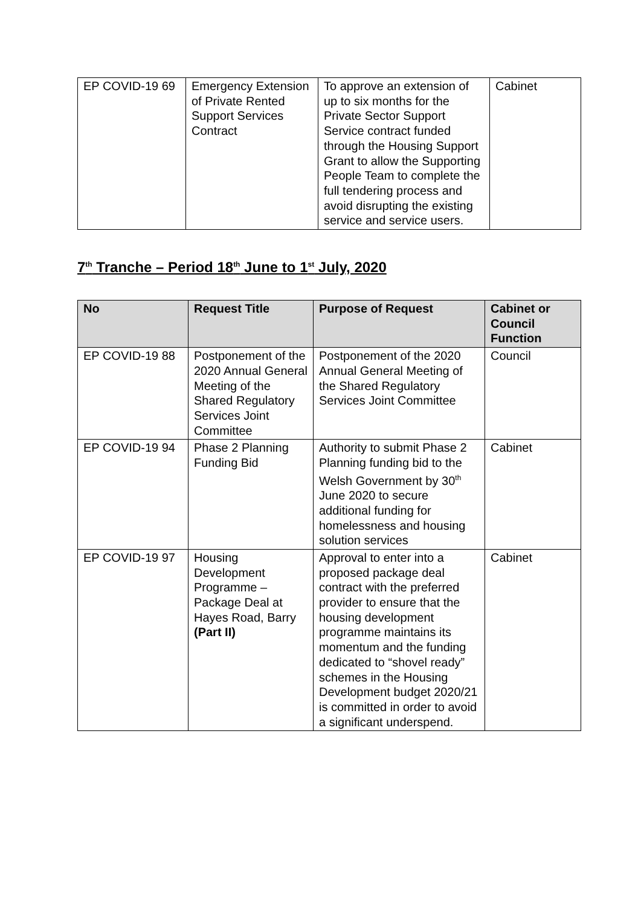| EP COVID-19 69 | Emergency Extension of Private Rented Support Services Contract | To approve an extension of up to six months for the Private Sector Support Service contract funded through the Housing Support Grant to allow the Supporting People Team to complete the full tendering process and avoid disrupting the existing service and service users. | Cabinet |
7<sup>th</sup> Tranche – Period 18<sup>th</sup> June to 1<sup>st</sup> July, 2020
| No | Request Title | Purpose of Request | Cabinet or Council Function |
| --- | --- | --- | --- |
| EP COVID-19 88 | Postponement of the 2020 Annual General Meeting of the Shared Regulatory Services Joint Committee | Postponement of the 2020 Annual General Meeting of the Shared Regulatory Services Joint Committee | Council |
| EP COVID-19 94 | Phase 2 Planning Funding Bid | Authority to submit Phase 2 Planning funding bid to the Welsh Government by 30<sup>th</sup> June 2020 to secure additional funding for homelessness and housing solution services | Cabinet |
| EP COVID-19 97 | Housing Development Programme – Package Deal at Hayes Road, Barry (Part II) | Approval to enter into a proposed package deal contract with the preferred provider to ensure that the housing development programme maintains its momentum and the funding dedicated to “shovel ready” schemes in the Housing Development budget 2020/21 is committed in order to avoid a significant underspend. | Cabinet |